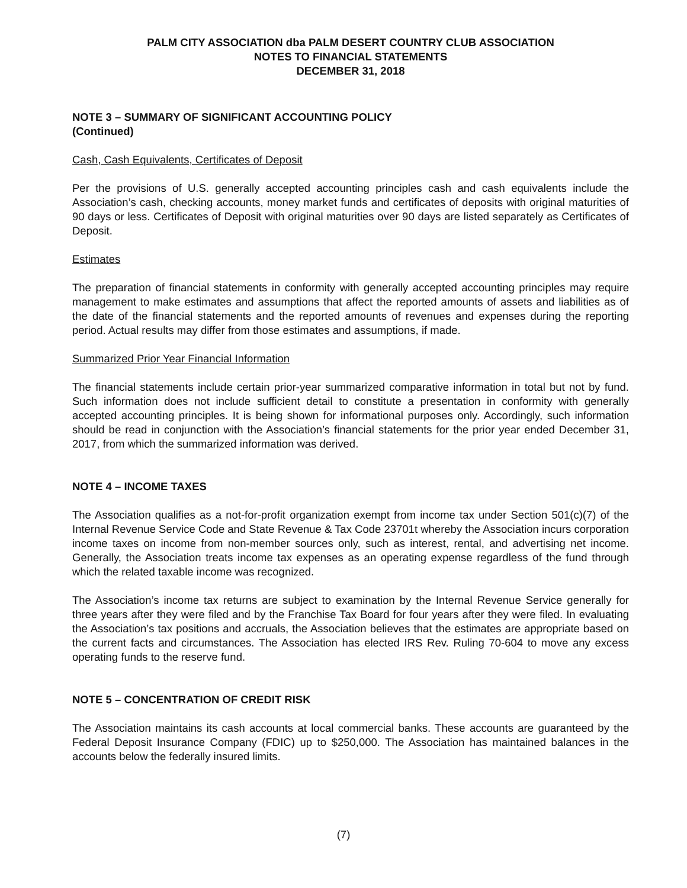PALM CITY ASSOCIATION dba PALM DESERT COUNTRY CLUB ASSOCIATION
NOTES TO FINANCIAL STATEMENTS
DECEMBER 31, 2018
NOTE 3 – SUMMARY OF SIGNIFICANT ACCOUNTING POLICY
(Continued)
Cash, Cash Equivalents, Certificates of Deposit
Per the provisions of U.S. generally accepted accounting principles cash and cash equivalents include the Association’s cash, checking accounts, money market funds and certificates of deposits with original maturities of 90 days or less. Certificates of Deposit with original maturities over 90 days are listed separately as Certificates of Deposit.
Estimates
The preparation of financial statements in conformity with generally accepted accounting principles may require management to make estimates and assumptions that affect the reported amounts of assets and liabilities as of the date of the financial statements and the reported amounts of revenues and expenses during the reporting period. Actual results may differ from those estimates and assumptions, if made.
Summarized Prior Year Financial Information
The financial statements include certain prior-year summarized comparative information in total but not by fund. Such information does not include sufficient detail to constitute a presentation in conformity with generally accepted accounting principles. It is being shown for informational purposes only. Accordingly, such information should be read in conjunction with the Association’s financial statements for the prior year ended December 31, 2017, from which the summarized information was derived.
NOTE 4 – INCOME TAXES
The Association qualifies as a not-for-profit organization exempt from income tax under Section 501(c)(7) of the Internal Revenue Service Code and State Revenue & Tax Code 23701t whereby the Association incurs corporation income taxes on income from non-member sources only, such as interest, rental, and advertising net income. Generally, the Association treats income tax expenses as an operating expense regardless of the fund through which the related taxable income was recognized.
The Association’s income tax returns are subject to examination by the Internal Revenue Service generally for three years after they were filed and by the Franchise Tax Board for four years after they were filed. In evaluating the Association’s tax positions and accruals, the Association believes that the estimates are appropriate based on the current facts and circumstances. The Association has elected IRS Rev. Ruling 70-604 to move any excess operating funds to the reserve fund.
NOTE 5 – CONCENTRATION OF CREDIT RISK
The Association maintains its cash accounts at local commercial banks. These accounts are guaranteed by the Federal Deposit Insurance Company (FDIC) up to $250,000. The Association has maintained balances in the accounts below the federally insured limits.
(7)